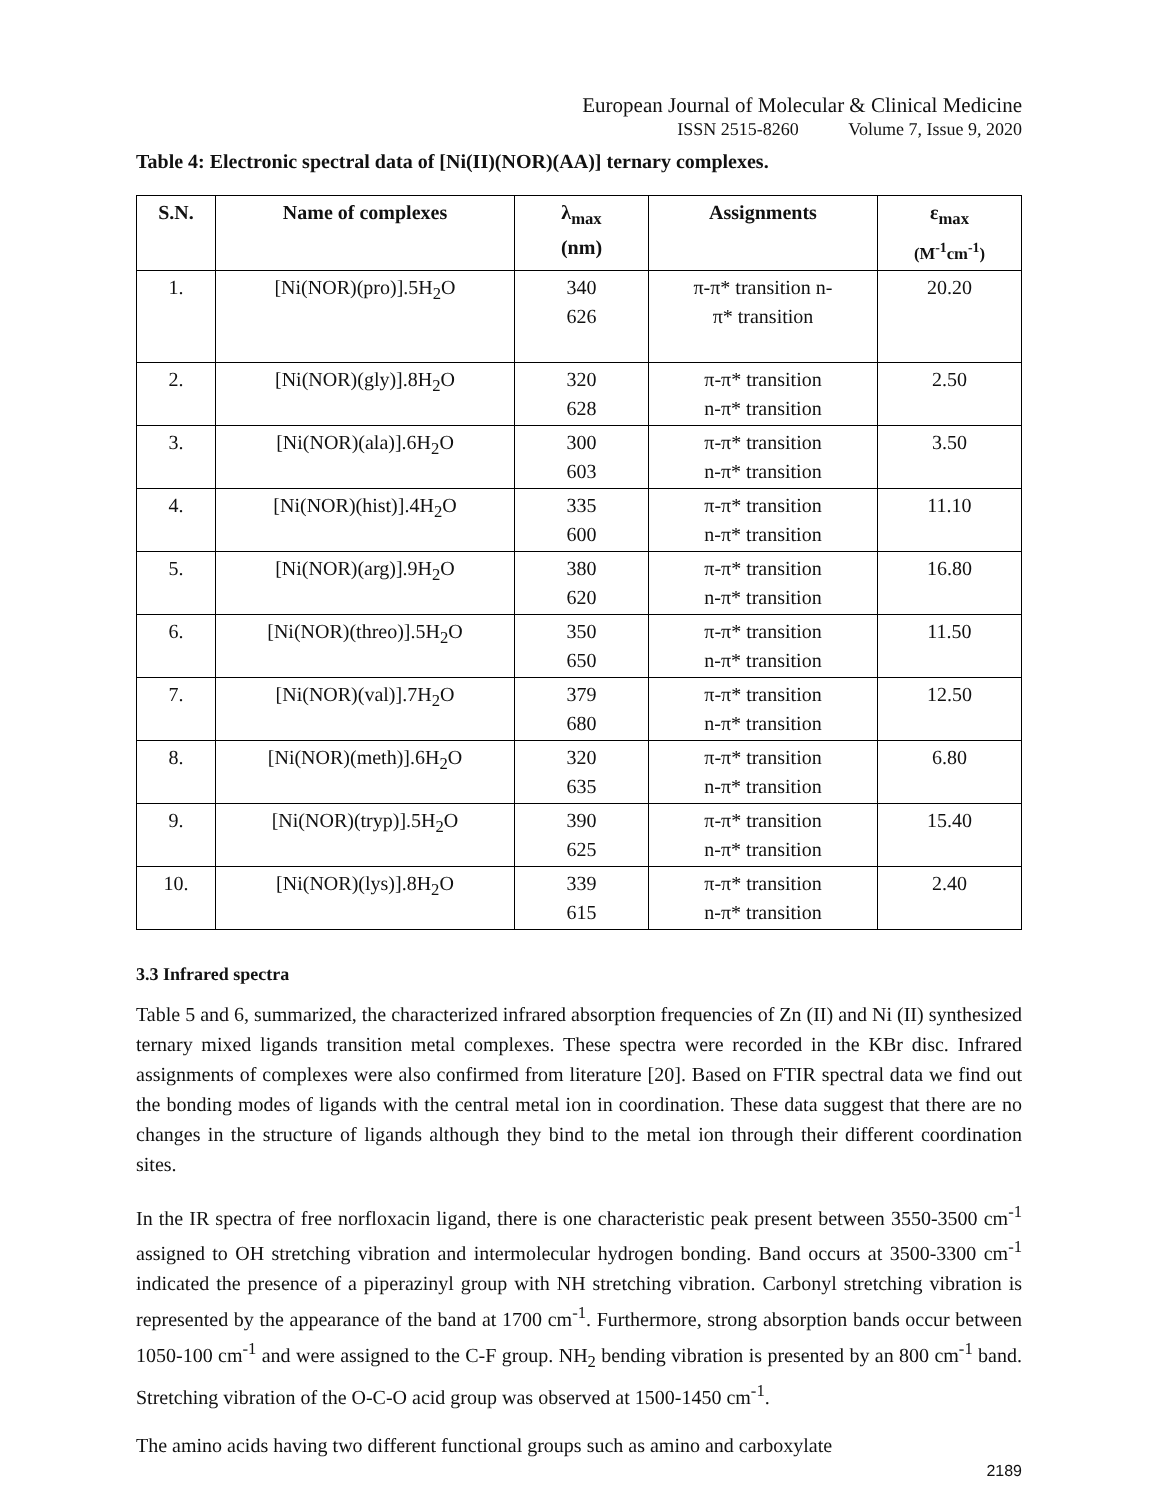European Journal of Molecular & Clinical Medicine
ISSN 2515-8260 Volume 7, Issue 9, 2020
Table 4: Electronic spectral data of [Ni(II)(NOR)(AA)] ternary complexes.
| S.N. | Name of complexes | λ<sub>max</sub> (nm) | Assignments | ε<sub>max</sub> (M<sup>-1</sup>cm<sup>-1</sup>) |
| --- | --- | --- | --- | --- |
| 1. | [Ni(NOR)(pro)].5H<sub>2</sub>O | 340 626 | π-π* transition n- π* transition | 20.20 |
| 2. | [Ni(NOR)(gly)].8H<sub>2</sub>O | 320 628 | π-π* transition n-π* transition | 2.50 |
| 3. | [Ni(NOR)(ala)].6H<sub>2</sub>O | 300 603 | π-π* transition n-π* transition | 3.50 |
| 4. | [Ni(NOR)(hist)].4H<sub>2</sub>O | 335 600 | π-π* transition n-π* transition | 11.10 |
| 5. | [Ni(NOR)(arg)].9H<sub>2</sub>O | 380 620 | π-π* transition n-π* transition | 16.80 |
| 6. | [Ni(NOR)(threo)].5H<sub>2</sub>O | 350 650 | π-π* transition n-π* transition | 11.50 |
| 7. | [Ni(NOR)(val)].7H<sub>2</sub>O | 379 680 | π-π* transition n-π* transition | 12.50 |
| 8. | [Ni(NOR)(meth)].6H<sub>2</sub>O | 320 635 | π-π* transition n-π* transition | 6.80 |
| 9. | [Ni(NOR)(tryp)].5H<sub>2</sub>O | 390 625 | π-π* transition n-π* transition | 15.40 |
| 10. | [Ni(NOR)(lys)].8H<sub>2</sub>O | 339 615 | π-π* transition n-π* transition | 2.40 |
3.3 Infrared spectra
Table 5 and 6, summarized, the characterized infrared absorption frequencies of Zn (II) and Ni (II) synthesized ternary mixed ligands transition metal complexes. These spectra were recorded in the KBr disc. Infrared assignments of complexes were also confirmed from literature [20]. Based on FTIR spectral data we find out the bonding modes of ligands with the central metal ion in coordination. These data suggest that there are no changes in the structure of ligands although they bind to the metal ion through their different coordination sites.
In the IR spectra of free norfloxacin ligand, there is one characteristic peak present between 3550-3500 cm<sup>-1</sup> assigned to OH stretching vibration and intermolecular hydrogen bonding. Band occurs at 3500-3300 cm<sup>-1</sup> indicated the presence of a piperazinyl group with NH stretching vibration. Carbonyl stretching vibration is represented by the appearance of the band at 1700 cm<sup>-1</sup>. Furthermore, strong absorption bands occur between 1050-100 cm<sup>-1</sup> and were assigned to the C-F group. NH<sub>2</sub> bending vibration is presented by an 800 cm<sup>-1</sup> band. Stretching vibration of the O-C-O acid group was observed at 1500-1450 cm<sup>-1</sup>.
The amino acids having two different functional groups such as amino and carboxylate
2189